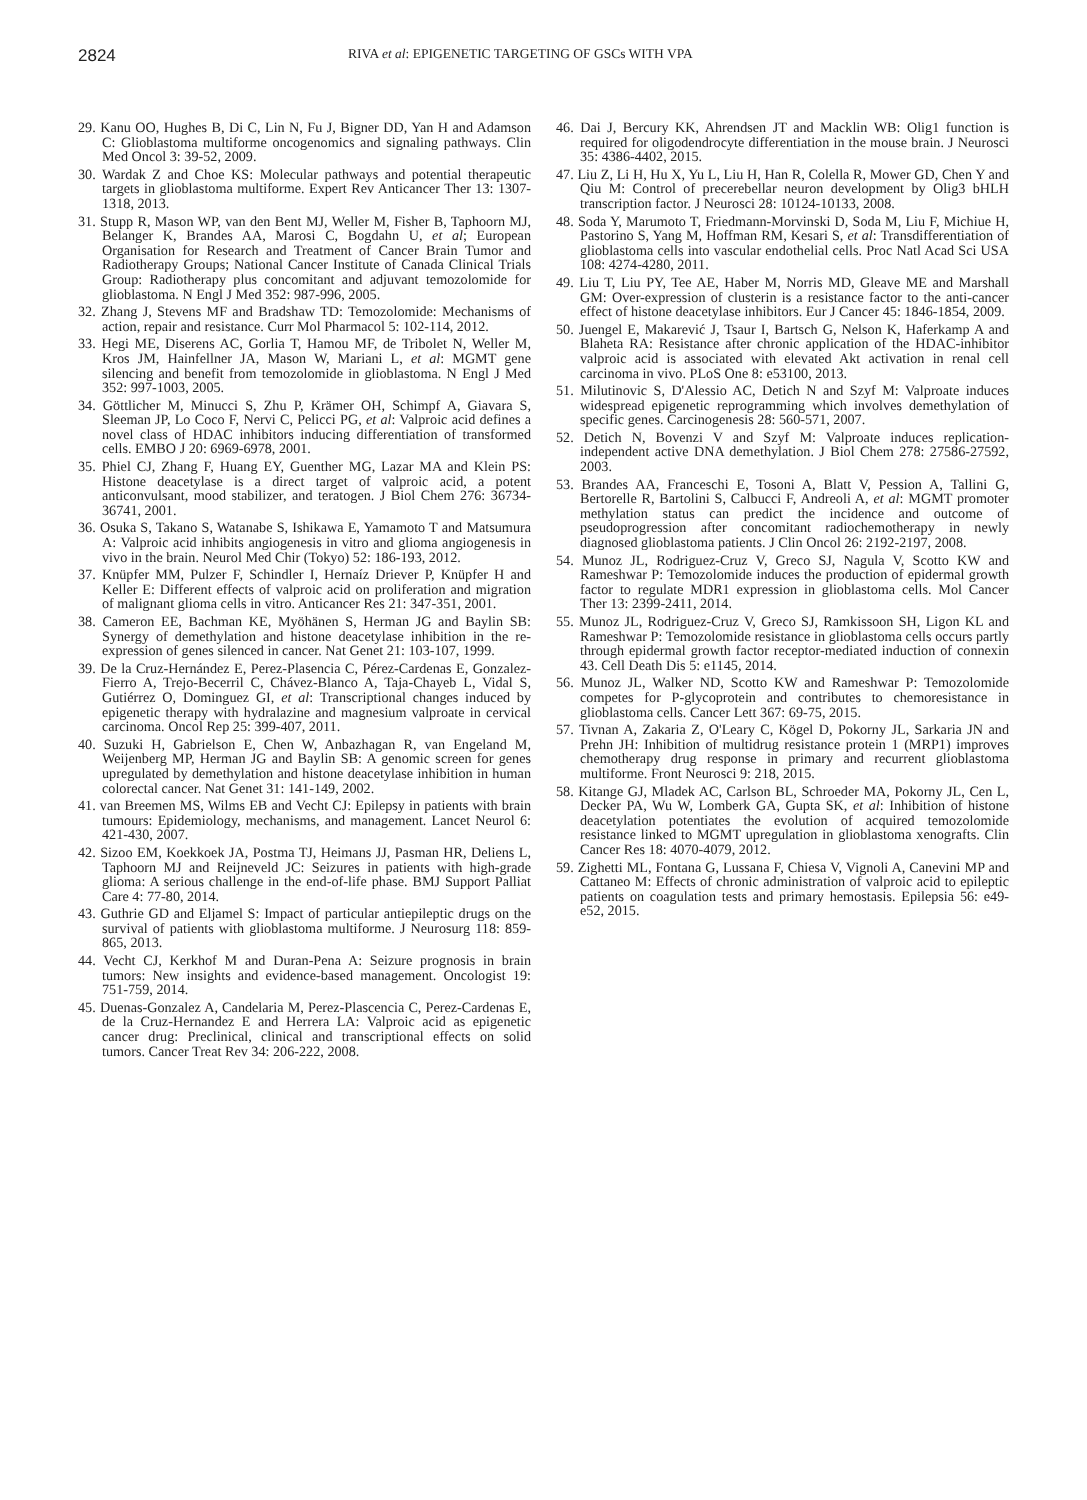2824 RIVA et al: EPIGENETIC TARGETING OF GSCs WITH VPA
29. Kanu OO, Hughes B, Di C, Lin N, Fu J, Bigner DD, Yan H and Adamson C: Glioblastoma multiforme oncogenomics and signaling pathways. Clin Med Oncol 3: 39-52, 2009.
30. Wardak Z and Choe KS: Molecular pathways and potential therapeutic targets in glioblastoma multiforme. Expert Rev Anticancer Ther 13: 1307-1318, 2013.
31. Stupp R, Mason WP, van den Bent MJ, Weller M, Fisher B, Taphoorn MJ, Belanger K, Brandes AA, Marosi C, Bogdahn U, et al; European Organisation for Research and Treatment of Cancer Brain Tumor and Radiotherapy Groups; National Cancer Institute of Canada Clinical Trials Group: Radiotherapy plus concomitant and adjuvant temozolomide for glioblastoma. N Engl J Med 352: 987-996, 2005.
32. Zhang J, Stevens MF and Bradshaw TD: Temozolomide: Mechanisms of action, repair and resistance. Curr Mol Pharmacol 5: 102-114, 2012.
33. Hegi ME, Diserens AC, Gorlia T, Hamou MF, de Tribolet N, Weller M, Kros JM, Hainfellner JA, Mason W, Mariani L, et al: MGMT gene silencing and benefit from temozolomide in glioblastoma. N Engl J Med 352: 997-1003, 2005.
34. Göttlicher M, Minucci S, Zhu P, Krämer OH, Schimpf A, Giavara S, Sleeman JP, Lo Coco F, Nervi C, Pelicci PG, et al: Valproic acid defines a novel class of HDAC inhibitors inducing differentiation of transformed cells. EMBO J 20: 6969-6978, 2001.
35. Phiel CJ, Zhang F, Huang EY, Guenther MG, Lazar MA and Klein PS: Histone deacetylase is a direct target of valproic acid, a potent anticonvulsant, mood stabilizer, and teratogen. J Biol Chem 276: 36734-36741, 2001.
36. Osuka S, Takano S, Watanabe S, Ishikawa E, Yamamoto T and Matsumura A: Valproic acid inhibits angiogenesis in vitro and glioma angiogenesis in vivo in the brain. Neurol Med Chir (Tokyo) 52: 186-193, 2012.
37. Knüpfer MM, Pulzer F, Schindler I, Hernaíz Driever P, Knüpfer H and Keller E: Different effects of valproic acid on proliferation and migration of malignant glioma cells in vitro. Anticancer Res 21: 347-351, 2001.
38. Cameron EE, Bachman KE, Myöhänen S, Herman JG and Baylin SB: Synergy of demethylation and histone deacetylase inhibition in the re-expression of genes silenced in cancer. Nat Genet 21: 103-107, 1999.
39. De la Cruz-Hernández E, Perez-Plasencia C, Pérez-Cardenas E, Gonzalez-Fierro A, Trejo-Becerril C, Chávez-Blanco A, Taja-Chayeb L, Vidal S, Gutiérrez O, Dominguez GI, et al: Transcriptional changes induced by epigenetic therapy with hydralazine and magnesium valproate in cervical carcinoma. Oncol Rep 25: 399-407, 2011.
40. Suzuki H, Gabrielson E, Chen W, Anbazhagan R, van Engeland M, Weijenberg MP, Herman JG and Baylin SB: A genomic screen for genes upregulated by demethylation and histone deacetylase inhibition in human colorectal cancer. Nat Genet 31: 141-149, 2002.
41. van Breemen MS, Wilms EB and Vecht CJ: Epilepsy in patients with brain tumours: Epidemiology, mechanisms, and management. Lancet Neurol 6: 421-430, 2007.
42. Sizoo EM, Koekkoek JA, Postma TJ, Heimans JJ, Pasman HR, Deliens L, Taphoorn MJ and Reijneveld JC: Seizures in patients with high-grade glioma: A serious challenge in the end-of-life phase. BMJ Support Palliat Care 4: 77-80, 2014.
43. Guthrie GD and Eljamel S: Impact of particular antiepileptic drugs on the survival of patients with glioblastoma multiforme. J Neurosurg 118: 859-865, 2013.
44. Vecht CJ, Kerkhof M and Duran-Pena A: Seizure prognosis in brain tumors: New insights and evidence-based management. Oncologist 19: 751-759, 2014.
45. Duenas-Gonzalez A, Candelaria M, Perez-Plascencia C, Perez-Cardenas E, de la Cruz-Hernandez E and Herrera LA: Valproic acid as epigenetic cancer drug: Preclinical, clinical and transcriptional effects on solid tumors. Cancer Treat Rev 34: 206-222, 2008.
46. Dai J, Bercury KK, Ahrendsen JT and Macklin WB: Olig1 function is required for oligodendrocyte differentiation in the mouse brain. J Neurosci 35: 4386-4402, 2015.
47. Liu Z, Li H, Hu X, Yu L, Liu H, Han R, Colella R, Mower GD, Chen Y and Qiu M: Control of precerebellar neuron development by Olig3 bHLH transcription factor. J Neurosci 28: 10124-10133, 2008.
48. Soda Y, Marumoto T, Friedmann-Morvinski D, Soda M, Liu F, Michiue H, Pastorino S, Yang M, Hoffman RM, Kesari S, et al: Transdifferentiation of glioblastoma cells into vascular endothelial cells. Proc Natl Acad Sci USA 108: 4274-4280, 2011.
49. Liu T, Liu PY, Tee AE, Haber M, Norris MD, Gleave ME and Marshall GM: Over-expression of clusterin is a resistance factor to the anti-cancer effect of histone deacetylase inhibitors. Eur J Cancer 45: 1846-1854, 2009.
50. Juengel E, Makarević J, Tsaur I, Bartsch G, Nelson K, Haferkamp A and Blaheta RA: Resistance after chronic application of the HDAC-inhibitor valproic acid is associated with elevated Akt activation in renal cell carcinoma in vivo. PLoS One 8: e53100, 2013.
51. Milutinovic S, D'Alessio AC, Detich N and Szyf M: Valproate induces widespread epigenetic reprogramming which involves demethylation of specific genes. Carcinogenesis 28: 560-571, 2007.
52. Detich N, Bovenzi V and Szyf M: Valproate induces replication-independent active DNA demethylation. J Biol Chem 278: 27586-27592, 2003.
53. Brandes AA, Franceschi E, Tosoni A, Blatt V, Pession A, Tallini G, Bertorelle R, Bartolini S, Calbucci F, Andreoli A, et al: MGMT promoter methylation status can predict the incidence and outcome of pseudoprogression after concomitant radiochemotherapy in newly diagnosed glioblastoma patients. J Clin Oncol 26: 2192-2197, 2008.
54. Munoz JL, Rodriguez-Cruz V, Greco SJ, Nagula V, Scotto KW and Rameshwar P: Temozolomide induces the production of epidermal growth factor to regulate MDR1 expression in glioblastoma cells. Mol Cancer Ther 13: 2399-2411, 2014.
55. Munoz JL, Rodriguez-Cruz V, Greco SJ, Ramkissoon SH, Ligon KL and Rameshwar P: Temozolomide resistance in glioblastoma cells occurs partly through epidermal growth factor receptor-mediated induction of connexin 43. Cell Death Dis 5: e1145, 2014.
56. Munoz JL, Walker ND, Scotto KW and Rameshwar P: Temozolomide competes for P-glycoprotein and contributes to chemoresistance in glioblastoma cells. Cancer Lett 367: 69-75, 2015.
57. Tivnan A, Zakaria Z, O'Leary C, Kögel D, Pokorny JL, Sarkaria JN and Prehn JH: Inhibition of multidrug resistance protein 1 (MRP1) improves chemotherapy drug response in primary and recurrent glioblastoma multiforme. Front Neurosci 9: 218, 2015.
58. Kitange GJ, Mladek AC, Carlson BL, Schroeder MA, Pokorny JL, Cen L, Decker PA, Wu W, Lomberk GA, Gupta SK, et al: Inhibition of histone deacetylation potentiates the evolution of acquired temozolomide resistance linked to MGMT upregulation in glioblastoma xenografts. Clin Cancer Res 18: 4070-4079, 2012.
59. Zighetti ML, Fontana G, Lussana F, Chiesa V, Vignoli A, Canevini MP and Cattaneo M: Effects of chronic administration of valproic acid to epileptic patients on coagulation tests and primary hemostasis. Epilepsia 56: e49-e52, 2015.